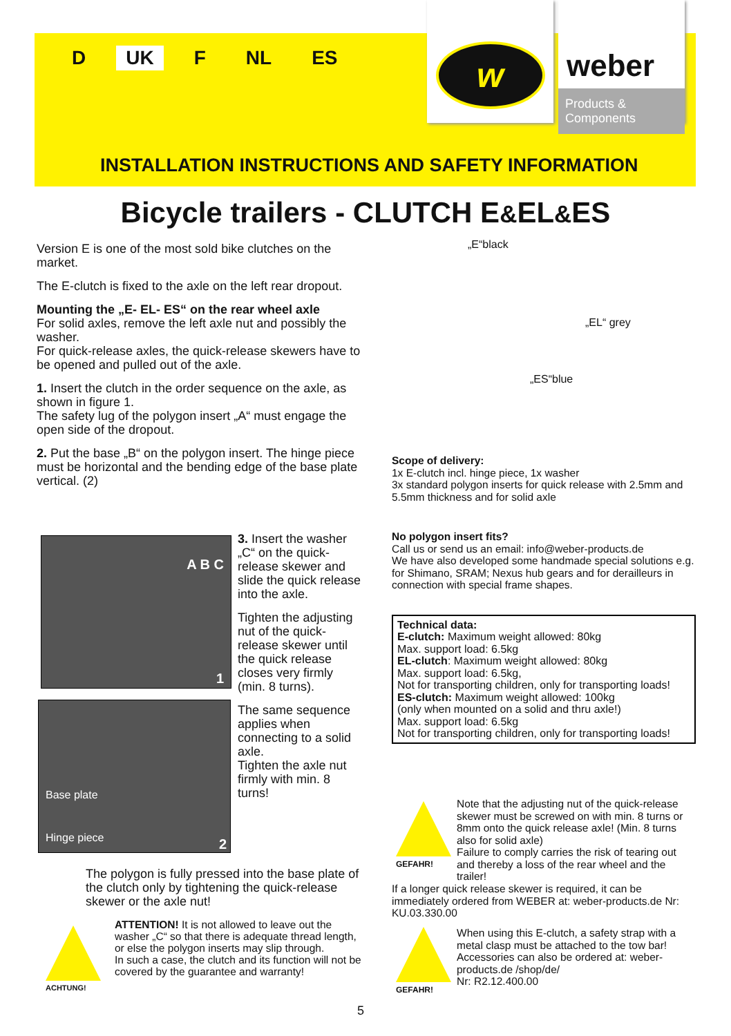D UK F NL ES
w
weber
Products & Components
INSTALLATION INSTRUCTIONS AND SAFETY INFORMATION
Bicycle trailers - CLUTCH E&EL&ES
Version E is one of the most sold bike clutches on the market.
The E-clutch is fixed to the axle on the left rear dropout.
Mounting the „E- EL- ES“ on the rear wheel axle
For solid axles, remove the left axle nut and possibly the washer.
For quick-release axles, the quick-release skewers have to be opened and pulled out of the axle.
1. Insert the clutch in the order sequence on the axle, as shown in figure 1.
The safety lug of the polygon insert „A“ must engage the open side of the dropout.
2. Put the base „B“ on the polygon insert. The hinge piece must be horizontal and the bending edge of the base plate vertical. (2)
„E“black
„EL“ grey
„ES“blue
Scope of delivery:
1x E-clutch incl. hinge piece, 1x washer
3x standard polygon inserts for quick release with 2.5mm and 5.5mm thickness and for solid axle
No polygon insert fits?
Call us or send us an email: info@weber-products.de
We have also developed some handmade special solutions e.g. for Shimano, SRAM; Nexus hub gears and for derailleurs in connection with special frame shapes.
Technical data:
E-clutch: Maximum weight allowed: 80kg
Max. support load: 6.5kg
EL-clutch: Maximum weight allowed: 80kg
Max. support load: 6.5kg,
Not for transporting children, only for transporting loads!
ES-clutch: Maximum weight allowed: 100kg
(only when mounted on a solid and thru axle!)
Max. support load: 6.5kg
Not for transporting children, only for transporting loads!
A B C
1
Base plate
Hinge piece 2
3. Insert the washer „C“ on the quick-release skewer and slide the quick release into the axle.
Tighten the adjusting nut of the quick-release skewer until the quick release closes very firmly (min. 8 turns).
The same sequence applies when connecting to a solid axle.
Tighten the axle nut firmly with min. 8 turns!
The polygon is fully pressed into the base plate of the clutch only by tightening the quick-release skewer or the axle nut!
ACHTUNG!
ATTENTION! It is not allowed to leave out the washer „C“ so that there is adequate thread length, or else the polygon inserts may slip through.
In such a case, the clutch and its function will not be covered by the guarantee and warranty!
GEFAHR!
Note that the adjusting nut of the quick-release skewer must be screwed on with min. 8 turns or 8mm onto the quick release axle! (Min. 8 turns also for solid axle)
Failure to comply carries the risk of tearing out and thereby a loss of the rear wheel and the trailer!
If a longer quick release skewer is required, it can be immediately ordered from WEBER at: weber-products.de Nr: KU.03.330.00
GEFAHR!
When using this E-clutch, a safety strap with a metal clasp must be attached to the tow bar! Accessories can also be ordered at: weber-products.de /shop/de/
Nr: R2.12.400.00
5